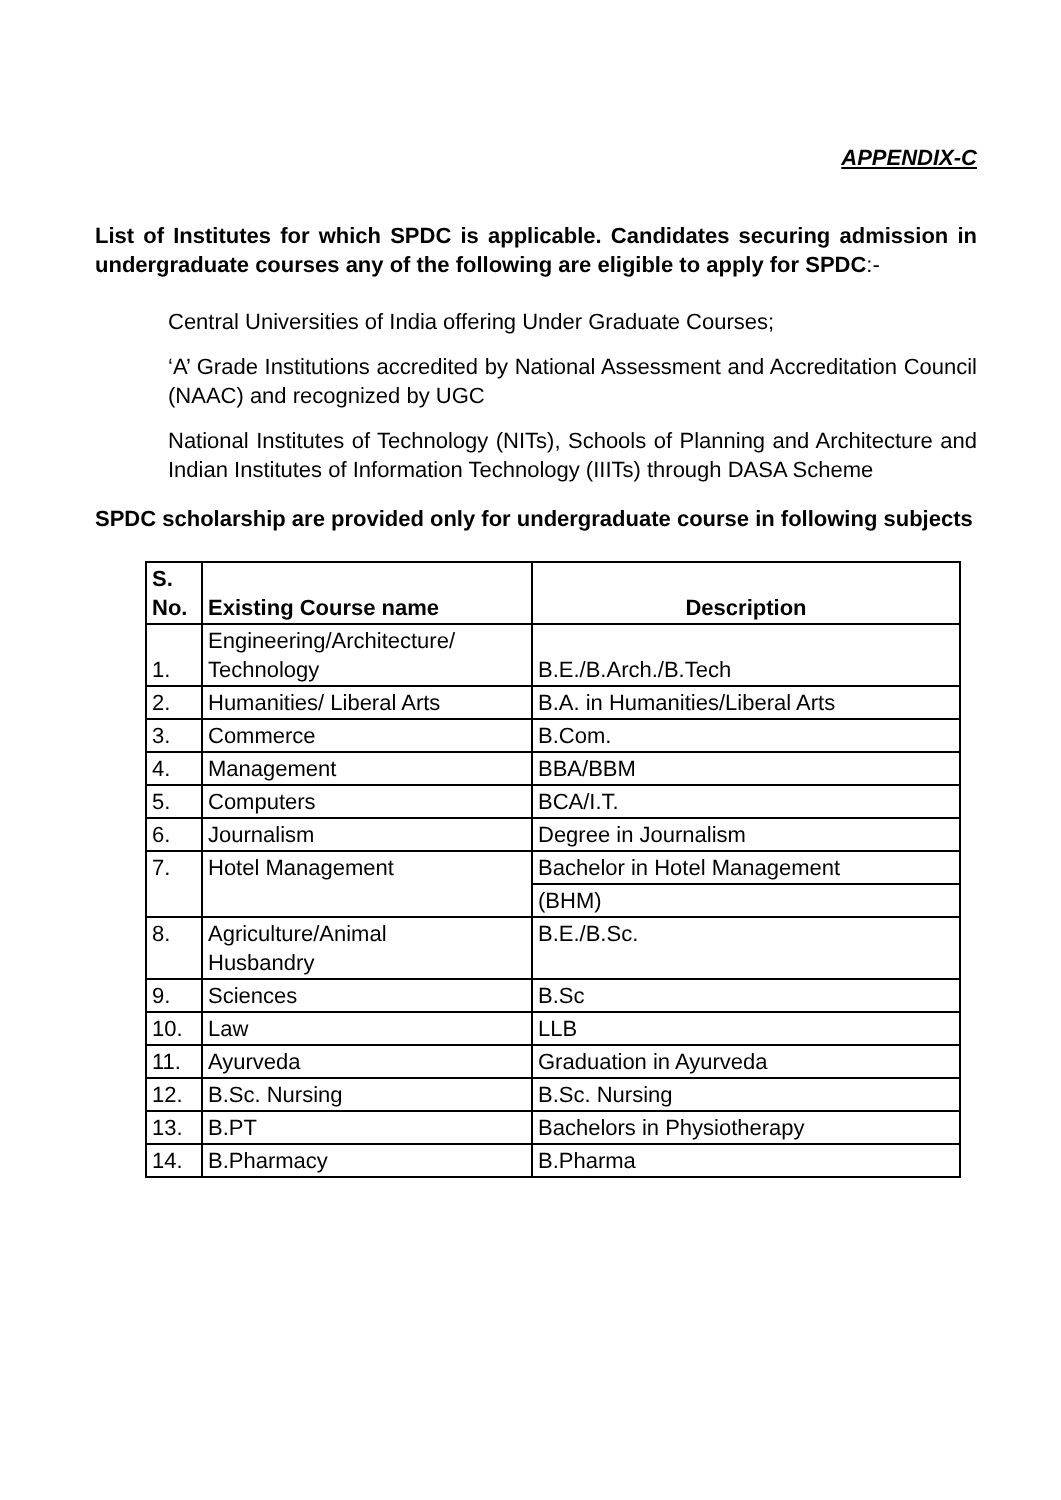APPENDIX-C
List of Institutes for which SPDC is applicable. Candidates securing admission in undergraduate courses any of the following are eligible to apply for SPDC:-
Central Universities of India offering Under Graduate Courses;
‘A’ Grade Institutions accredited by National Assessment and Accreditation Council (NAAC) and recognized by UGC
National Institutes of Technology (NITs), Schools of Planning and Architecture and Indian Institutes of Information Technology (IIITs) through DASA Scheme
SPDC scholarship are provided only for undergraduate course in following subjects
| S. No. | Existing Course name | Description |
| --- | --- | --- |
| 1. | Engineering/Architecture/ Technology | B.E./B.Arch./B.Tech |
| 2. | Humanities/ Liberal Arts | B.A. in Humanities/Liberal Arts |
| 3. | Commerce | B.Com. |
| 4. | Management | BBA/BBM |
| 5. | Computers | BCA/I.T. |
| 6. | Journalism | Degree in Journalism |
| 7. | Hotel Management | Bachelor in Hotel Management |
| | | (BHM) |
| 8. | Agriculture/Animal Husbandry | B.E./B.Sc. |
| 9. | Sciences | B.Sc |
| 10. | Law | LLB |
| 11. | Ayurveda | Graduation in Ayurveda |
| 12. | B.Sc. Nursing | B.Sc. Nursing |
| 13. | B.PT | Bachelors in Physiotherapy |
| 14. | B.Pharmacy | B.Pharma |